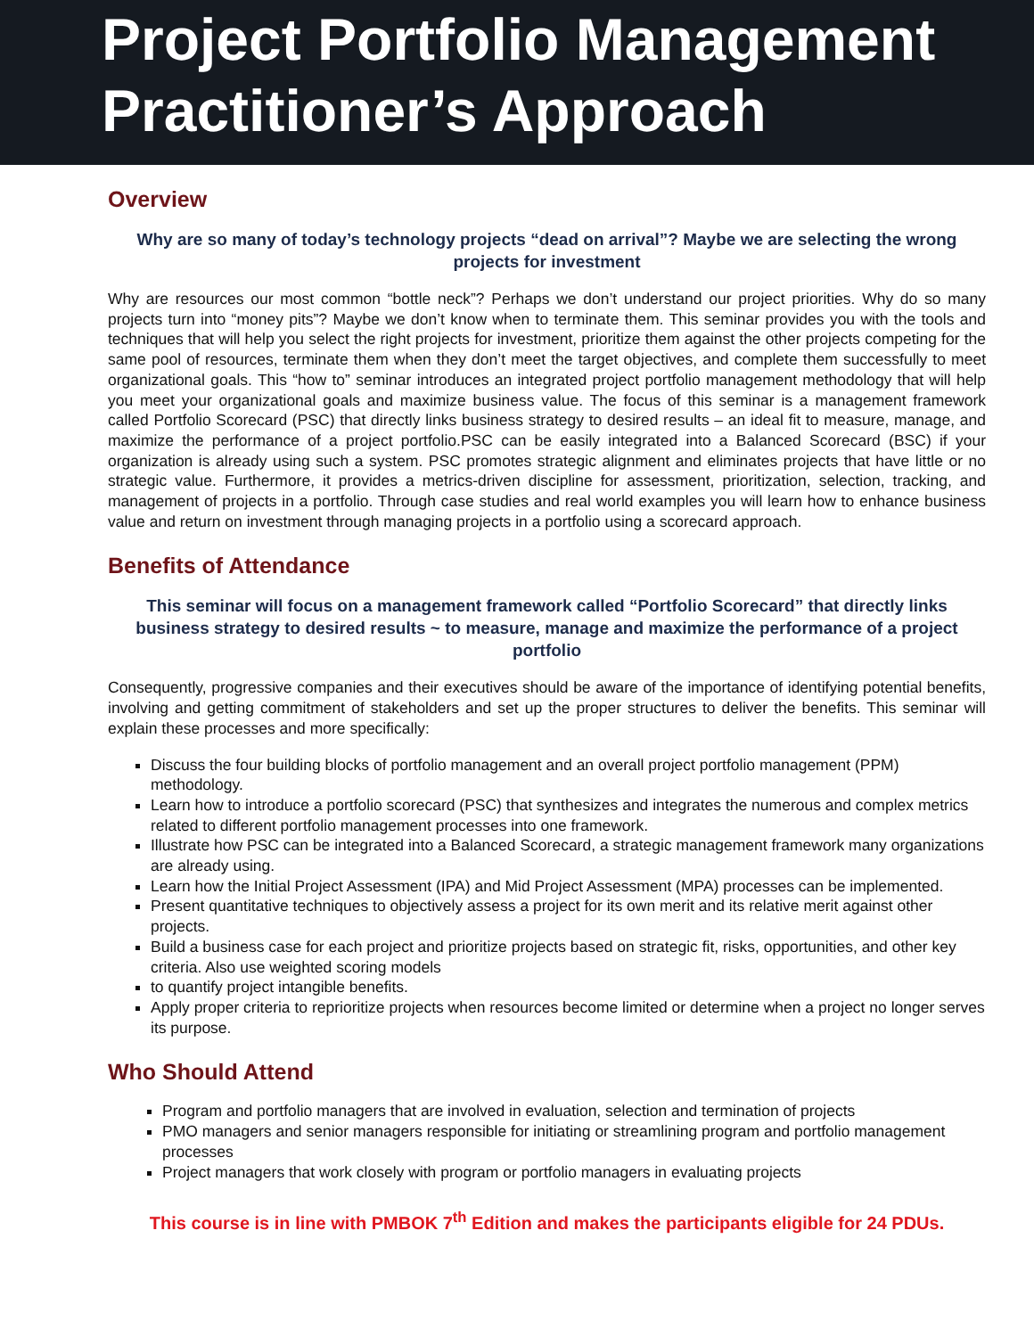Project Portfolio Management Practitioner’s Approach
Overview
Why are so many of today’s technology projects “dead on arrival”? Maybe we are selecting the wrong projects for investment
Why are resources our most common “bottle neck”? Perhaps we don’t understand our project priorities. Why do so many projects turn into “money pits”? Maybe we don’t know when to terminate them. This seminar provides you with the tools and techniques that will help you select the right projects for investment, prioritize them against the other projects competing for the same pool of resources, terminate them when they don’t meet the target objectives, and complete them successfully to meet organizational goals. This “how to” seminar introduces an integrated project portfolio management methodology that will help you meet your organizational goals and maximize business value. The focus of this seminar is a management framework called Portfolio Scorecard (PSC) that directly links business strategy to desired results – an ideal fit to measure, manage, and maximize the performance of a project portfolio.PSC can be easily integrated into a Balanced Scorecard (BSC) if your organization is already using such a system. PSC promotes strategic alignment and eliminates projects that have little or no strategic value. Furthermore, it provides a metrics-driven discipline for assessment, prioritization, selection, tracking, and management of projects in a portfolio. Through case studies and real world examples you will learn how to enhance business value and return on investment through managing projects in a portfolio using a scorecard approach.
Benefits of Attendance
This seminar will focus on a management framework called “Portfolio Scorecard” that directly links business strategy to desired results ~ to measure, manage and maximize the performance of a project portfolio
Consequently, progressive companies and their executives should be aware of the importance of identifying potential benefits, involving and getting commitment of stakeholders and set up the proper structures to deliver the benefits. This seminar will explain these processes and more specifically:
Discuss the four building blocks of portfolio management and an overall project portfolio management (PPM) methodology.
Learn how to introduce a portfolio scorecard (PSC) that synthesizes and integrates the numerous and complex metrics related to different portfolio management processes into one framework.
Illustrate how PSC can be integrated into a Balanced Scorecard, a strategic management framework many organizations are already using.
Learn how the Initial Project Assessment (IPA) and Mid Project Assessment (MPA) processes can be implemented.
Present quantitative techniques to objectively assess a project for its own merit and its relative merit against other projects.
Build a business case for each project and prioritize projects based on strategic fit, risks, opportunities, and other key criteria. Also use weighted scoring models
to quantify project intangible benefits.
Apply proper criteria to reprioritize projects when resources become limited or determine when a project no longer serves its purpose.
Who Should Attend
Program and portfolio managers that are involved in evaluation, selection and termination of projects
PMO managers and senior managers responsible for initiating or streamlining program and portfolio management processes
Project managers that work closely with program or portfolio managers in evaluating projects
This course is in line with PMBOK 7<sup>th</sup> Edition and makes the participants eligible for 24 PDUs.